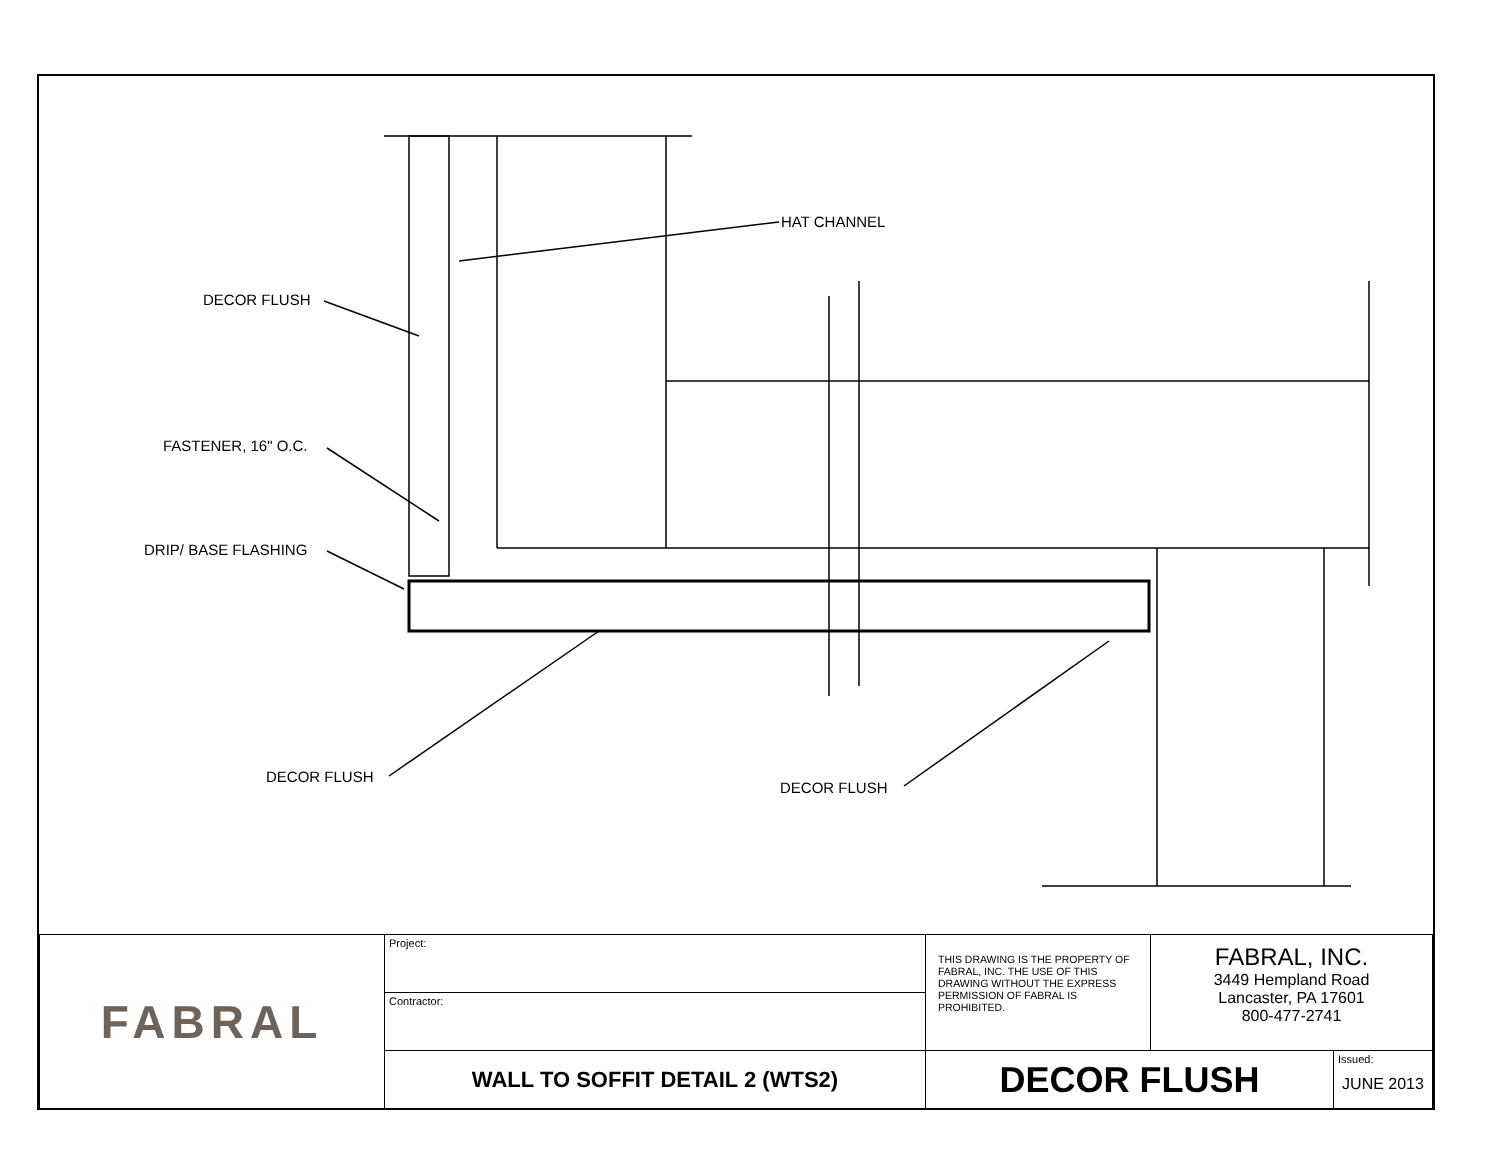HAT CHANNEL
DECOR FLUSH
FASTENER, 16" O.C.
DRIP/ BASE FLASHING
DECOR FLUSH
DECOR FLUSH
| FABRAL | Project: | THIS DRAWING IS THE PROPERTY OF FABRAL, INC. THE USE OF THIS DRAWING WITHOUT THE EXPRESS PERMISSION OF FABRAL IS PROHIBITED. | FABRAL, INC. 3449 Hempland Road Lancaster, PA 17601 800-477-2741 | |
| | Contractor: | | | |
| | WALL TO SOFFIT DETAIL 2 (WTS2) | DECOR FLUSH | | Issued: JUNE 2013 |